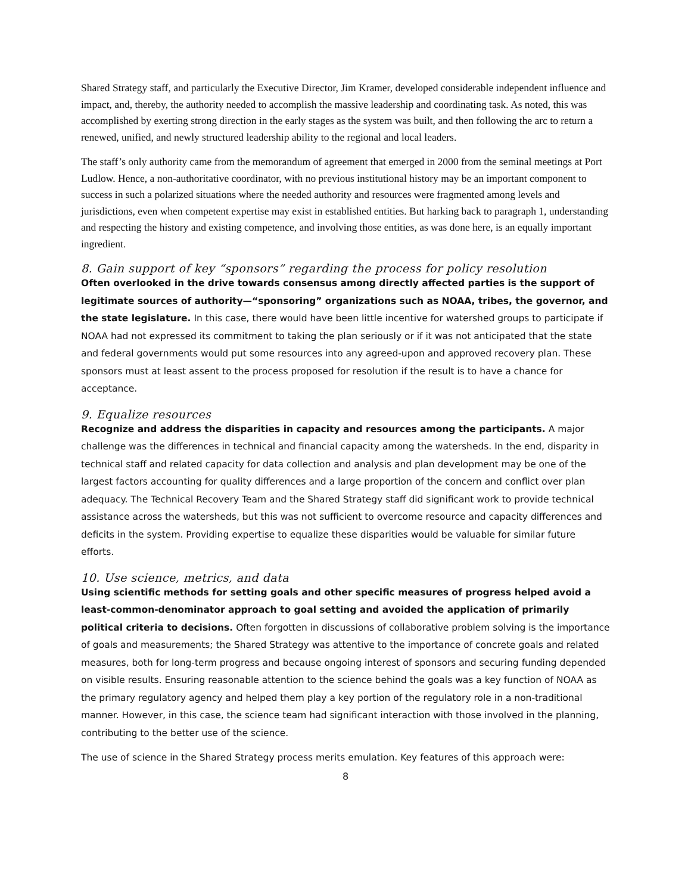Shared Strategy staff, and particularly the Executive Director, Jim Kramer, developed considerable independent influence and impact, and, thereby, the authority needed to accomplish the massive leadership and coordinating task. As noted, this was accomplished by exerting strong direction in the early stages as the system was built, and then following the arc to return a renewed, unified, and newly structured leadership ability to the regional and local leaders.
The staff’s only authority came from the memorandum of agreement that emerged in 2000 from the seminal meetings at Port Ludlow. Hence, a non-authoritative coordinator, with no previous institutional history may be an important component to success in such a polarized situations where the needed authority and resources were fragmented among levels and jurisdictions, even when competent expertise may exist in established entities. But harking back to paragraph 1, understanding and respecting the history and existing competence, and involving those entities, as was done here, is an equally important ingredient.
8. Gain support of key “sponsors” regarding the process for policy resolution
Often overlooked in the drive towards consensus among directly affected parties is the support of legitimate sources of authority—“sponsoring” organizations such as NOAA, tribes, the governor, and the state legislature. In this case, there would have been little incentive for watershed groups to participate if NOAA had not expressed its commitment to taking the plan seriously or if it was not anticipated that the state and federal governments would put some resources into any agreed-upon and approved recovery plan. These sponsors must at least assent to the process proposed for resolution if the result is to have a chance for acceptance.
9. Equalize resources
Recognize and address the disparities in capacity and resources among the participants. A major challenge was the differences in technical and financial capacity among the watersheds. In the end, disparity in technical staff and related capacity for data collection and analysis and plan development may be one of the largest factors accounting for quality differences and a large proportion of the concern and conflict over plan adequacy. The Technical Recovery Team and the Shared Strategy staff did significant work to provide technical assistance across the watersheds, but this was not sufficient to overcome resource and capacity differences and deficits in the system. Providing expertise to equalize these disparities would be valuable for similar future efforts.
10. Use science, metrics, and data
Using scientific methods for setting goals and other specific measures of progress helped avoid a least-common-denominator approach to goal setting and avoided the application of primarily political criteria to decisions. Often forgotten in discussions of collaborative problem solving is the importance of goals and measurements; the Shared Strategy was attentive to the importance of concrete goals and related measures, both for long-term progress and because ongoing interest of sponsors and securing funding depended on visible results. Ensuring reasonable attention to the science behind the goals was a key function of NOAA as the primary regulatory agency and helped them play a key portion of the regulatory role in a non-traditional manner. However, in this case, the science team had significant interaction with those involved in the planning, contributing to the better use of the science.
The use of science in the Shared Strategy process merits emulation. Key features of this approach were:
8